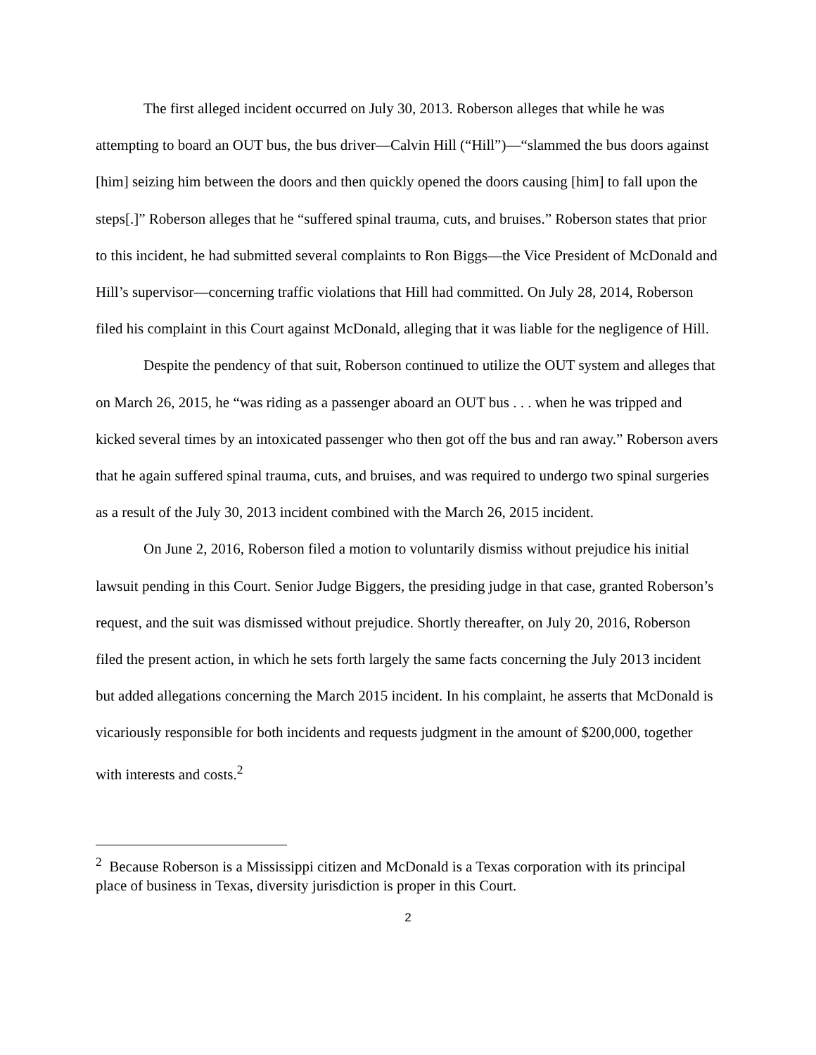The first alleged incident occurred on July 30, 2013. Roberson alleges that while he was attempting to board an OUT bus, the bus driver—Calvin Hill (“Hill”)—“slammed the bus doors against [him] seizing him between the doors and then quickly opened the doors causing [him] to fall upon the steps[.]” Roberson alleges that he “suffered spinal trauma, cuts, and bruises.” Roberson states that prior to this incident, he had submitted several complaints to Ron Biggs—the Vice President of McDonald and Hill’s supervisor—concerning traffic violations that Hill had committed. On July 28, 2014, Roberson filed his complaint in this Court against McDonald, alleging that it was liable for the negligence of Hill.
Despite the pendency of that suit, Roberson continued to utilize the OUT system and alleges that on March 26, 2015, he “was riding as a passenger aboard an OUT bus . . . when he was tripped and kicked several times by an intoxicated passenger who then got off the bus and ran away.” Roberson avers that he again suffered spinal trauma, cuts, and bruises, and was required to undergo two spinal surgeries as a result of the July 30, 2013 incident combined with the March 26, 2015 incident.
On June 2, 2016, Roberson filed a motion to voluntarily dismiss without prejudice his initial lawsuit pending in this Court. Senior Judge Biggers, the presiding judge in that case, granted Roberson’s request, and the suit was dismissed without prejudice. Shortly thereafter, on July 20, 2016, Roberson filed the present action, in which he sets forth largely the same facts concerning the July 2013 incident but added allegations concerning the March 2015 incident. In his complaint, he asserts that McDonald is vicariously responsible for both incidents and requests judgment in the amount of $200,000, together with interests and costs.<sup>2</sup>
<sup>2</sup> Because Roberson is a Mississippi citizen and McDonald is a Texas corporation with its principal place of business in Texas, diversity jurisdiction is proper in this Court.
2